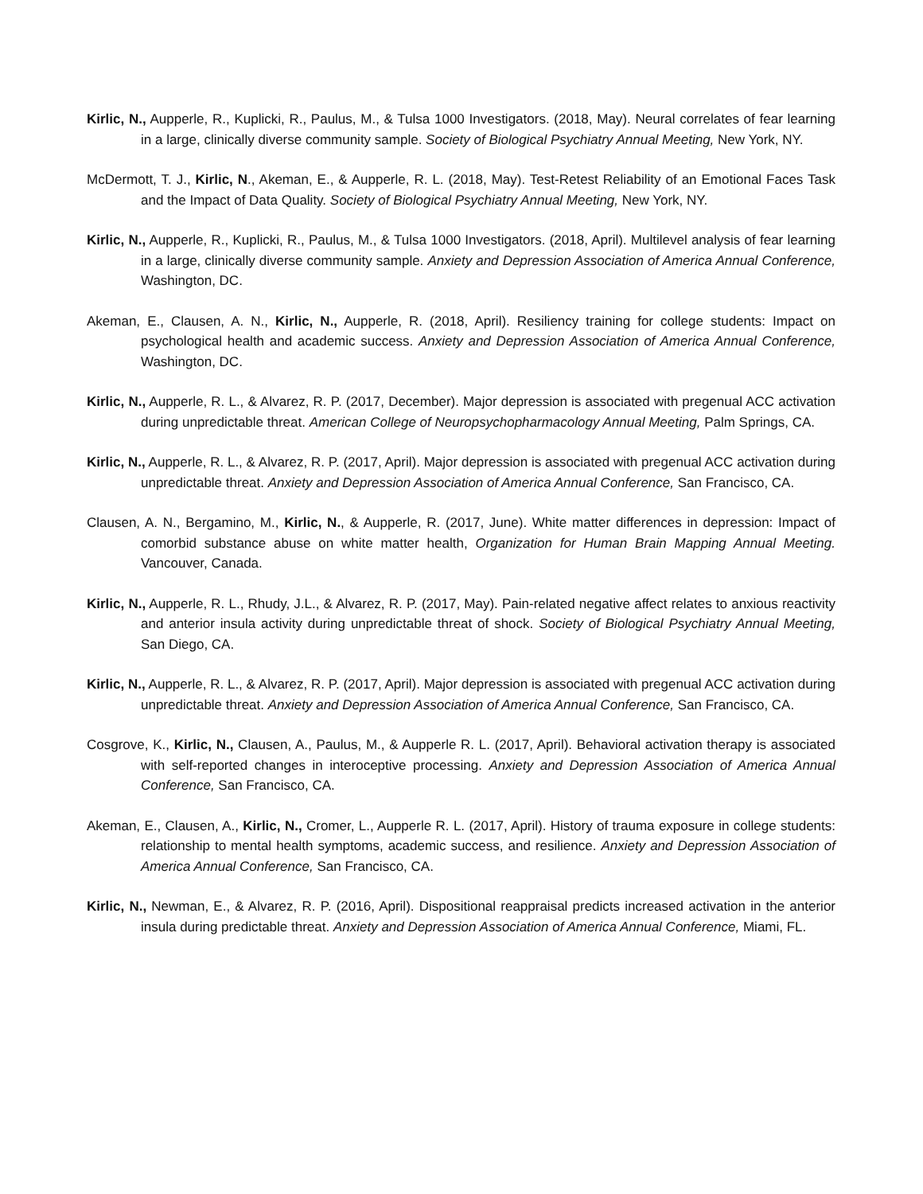Kirlic, N., Aupperle, R., Kuplicki, R., Paulus, M., & Tulsa 1000 Investigators. (2018, May). Neural correlates of fear learning in a large, clinically diverse community sample. Society of Biological Psychiatry Annual Meeting, New York, NY.
McDermott, T. J., Kirlic, N., Akeman, E., & Aupperle, R. L. (2018, May). Test-Retest Reliability of an Emotional Faces Task and the Impact of Data Quality. Society of Biological Psychiatry Annual Meeting, New York, NY.
Kirlic, N., Aupperle, R., Kuplicki, R., Paulus, M., & Tulsa 1000 Investigators. (2018, April). Multilevel analysis of fear learning in a large, clinically diverse community sample. Anxiety and Depression Association of America Annual Conference, Washington, DC.
Akeman, E., Clausen, A. N., Kirlic, N., Aupperle, R. (2018, April). Resiliency training for college students: Impact on psychological health and academic success. Anxiety and Depression Association of America Annual Conference, Washington, DC.
Kirlic, N., Aupperle, R. L., & Alvarez, R. P. (2017, December). Major depression is associated with pregenual ACC activation during unpredictable threat. American College of Neuropsychopharmacology Annual Meeting, Palm Springs, CA.
Kirlic, N., Aupperle, R. L., & Alvarez, R. P. (2017, April). Major depression is associated with pregenual ACC activation during unpredictable threat. Anxiety and Depression Association of America Annual Conference, San Francisco, CA.
Clausen, A. N., Bergamino, M., Kirlic, N., & Aupperle, R. (2017, June). White matter differences in depression: Impact of comorbid substance abuse on white matter health, Organization for Human Brain Mapping Annual Meeting. Vancouver, Canada.
Kirlic, N., Aupperle, R. L., Rhudy, J.L., & Alvarez, R. P. (2017, May). Pain-related negative affect relates to anxious reactivity and anterior insula activity during unpredictable threat of shock. Society of Biological Psychiatry Annual Meeting, San Diego, CA.
Kirlic, N., Aupperle, R. L., & Alvarez, R. P. (2017, April). Major depression is associated with pregenual ACC activation during unpredictable threat. Anxiety and Depression Association of America Annual Conference, San Francisco, CA.
Cosgrove, K., Kirlic, N., Clausen, A., Paulus, M., & Aupperle R. L. (2017, April). Behavioral activation therapy is associated with self-reported changes in interoceptive processing. Anxiety and Depression Association of America Annual Conference, San Francisco, CA.
Akeman, E., Clausen, A., Kirlic, N., Cromer, L., Aupperle R. L. (2017, April). History of trauma exposure in college students: relationship to mental health symptoms, academic success, and resilience. Anxiety and Depression Association of America Annual Conference, San Francisco, CA.
Kirlic, N., Newman, E., & Alvarez, R. P. (2016, April). Dispositional reappraisal predicts increased activation in the anterior insula during predictable threat. Anxiety and Depression Association of America Annual Conference, Miami, FL.